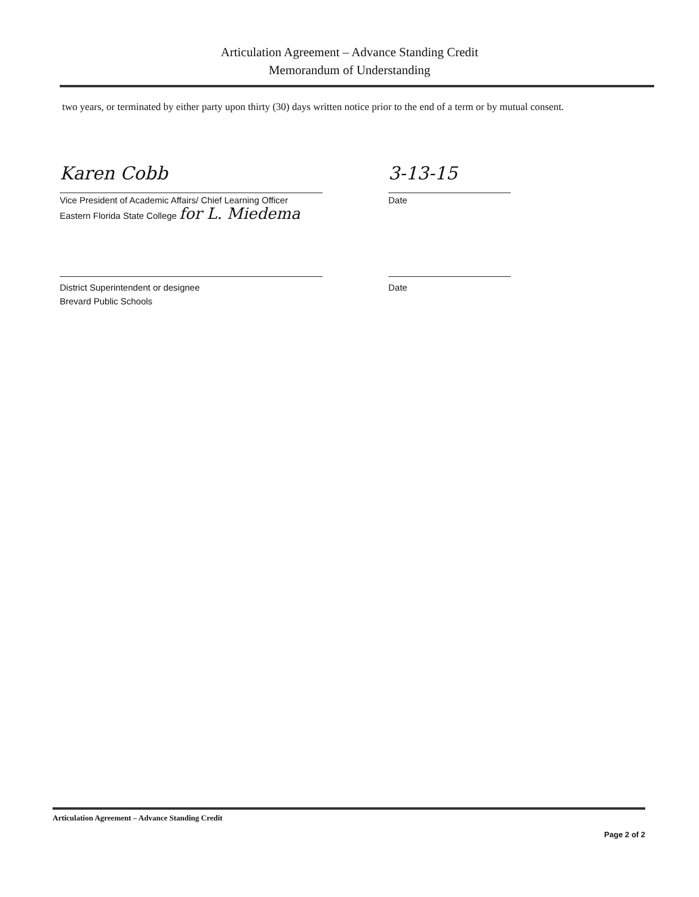Articulation Agreement – Advance Standing Credit
Memorandum of Understanding
two years, or terminated by either party upon thirty (30) days written notice prior to the end of a term or by mutual consent.
Karen Cobb
Vice President of Academic Affairs/ Chief Learning Officer
Eastern Florida State College for L. Miedema
3-13-15
Date
District Superintendent or designee
Brevard Public Schools
Date
Articulation Agreement – Advance Standing Credit
Page 2 of 2